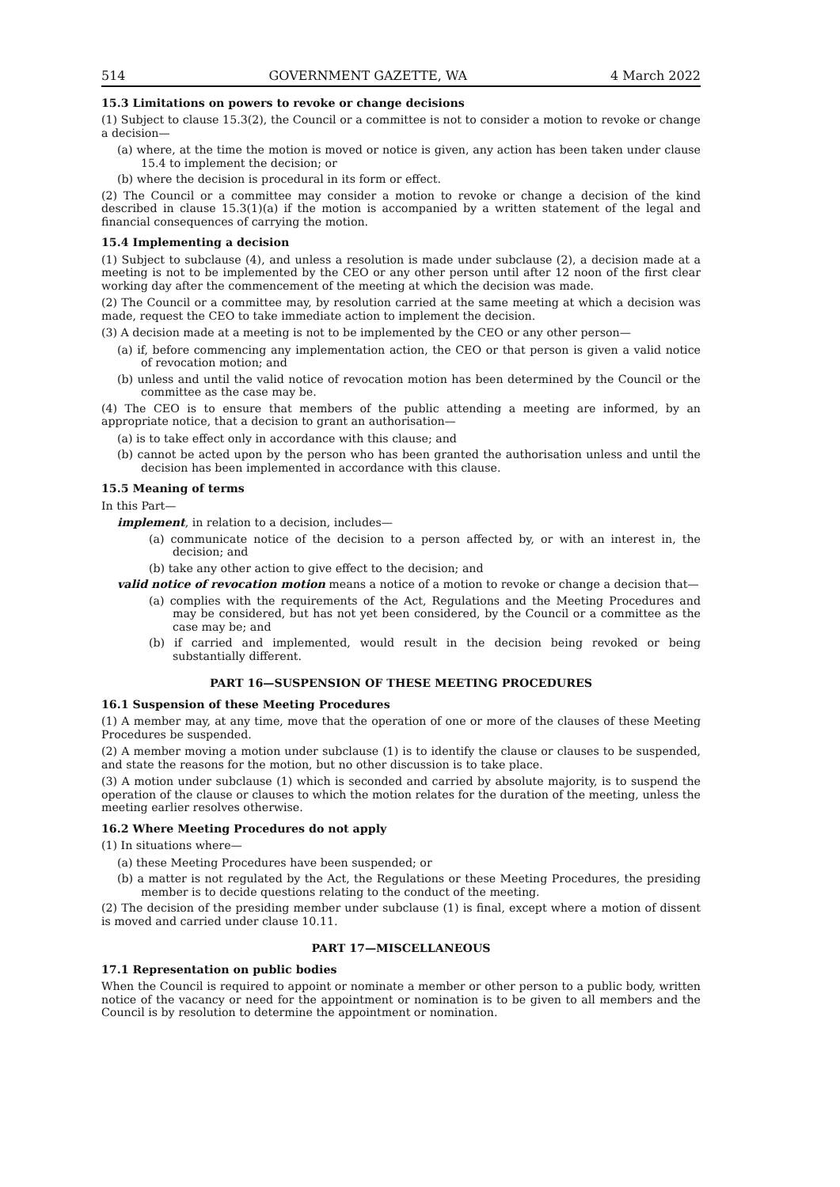514 GOVERNMENT GAZETTE, WA 4 March 2022
15.3 Limitations on powers to revoke or change decisions
(1) Subject to clause 15.3(2), the Council or a committee is not to consider a motion to revoke or change a decision—
(a) where, at the time the motion is moved or notice is given, any action has been taken under clause 15.4 to implement the decision; or
(b) where the decision is procedural in its form or effect.
(2) The Council or a committee may consider a motion to revoke or change a decision of the kind described in clause 15.3(1)(a) if the motion is accompanied by a written statement of the legal and financial consequences of carrying the motion.
15.4 Implementing a decision
(1) Subject to subclause (4), and unless a resolution is made under subclause (2), a decision made at a meeting is not to be implemented by the CEO or any other person until after 12 noon of the first clear working day after the commencement of the meeting at which the decision was made.
(2) The Council or a committee may, by resolution carried at the same meeting at which a decision was made, request the CEO to take immediate action to implement the decision.
(3) A decision made at a meeting is not to be implemented by the CEO or any other person—
(a) if, before commencing any implementation action, the CEO or that person is given a valid notice of revocation motion; and
(b) unless and until the valid notice of revocation motion has been determined by the Council or the committee as the case may be.
(4) The CEO is to ensure that members of the public attending a meeting are informed, by an appropriate notice, that a decision to grant an authorisation—
(a) is to take effect only in accordance with this clause; and
(b) cannot be acted upon by the person who has been granted the authorisation unless and until the decision has been implemented in accordance with this clause.
15.5 Meaning of terms
In this Part—
implement, in relation to a decision, includes—
(a) communicate notice of the decision to a person affected by, or with an interest in, the decision; and
(b) take any other action to give effect to the decision; and
valid notice of revocation motion means a notice of a motion to revoke or change a decision that—
(a) complies with the requirements of the Act, Regulations and the Meeting Procedures and may be considered, but has not yet been considered, by the Council or a committee as the case may be; and
(b) if carried and implemented, would result in the decision being revoked or being substantially different.
PART 16—SUSPENSION OF THESE MEETING PROCEDURES
16.1 Suspension of these Meeting Procedures
(1) A member may, at any time, move that the operation of one or more of the clauses of these Meeting Procedures be suspended.
(2) A member moving a motion under subclause (1) is to identify the clause or clauses to be suspended, and state the reasons for the motion, but no other discussion is to take place.
(3) A motion under subclause (1) which is seconded and carried by absolute majority, is to suspend the operation of the clause or clauses to which the motion relates for the duration of the meeting, unless the meeting earlier resolves otherwise.
16.2 Where Meeting Procedures do not apply
(1) In situations where—
(a) these Meeting Procedures have been suspended; or
(b) a matter is not regulated by the Act, the Regulations or these Meeting Procedures, the presiding member is to decide questions relating to the conduct of the meeting.
(2) The decision of the presiding member under subclause (1) is final, except where a motion of dissent is moved and carried under clause 10.11.
PART 17—MISCELLANEOUS
17.1 Representation on public bodies
When the Council is required to appoint or nominate a member or other person to a public body, written notice of the vacancy or need for the appointment or nomination is to be given to all members and the Council is by resolution to determine the appointment or nomination.